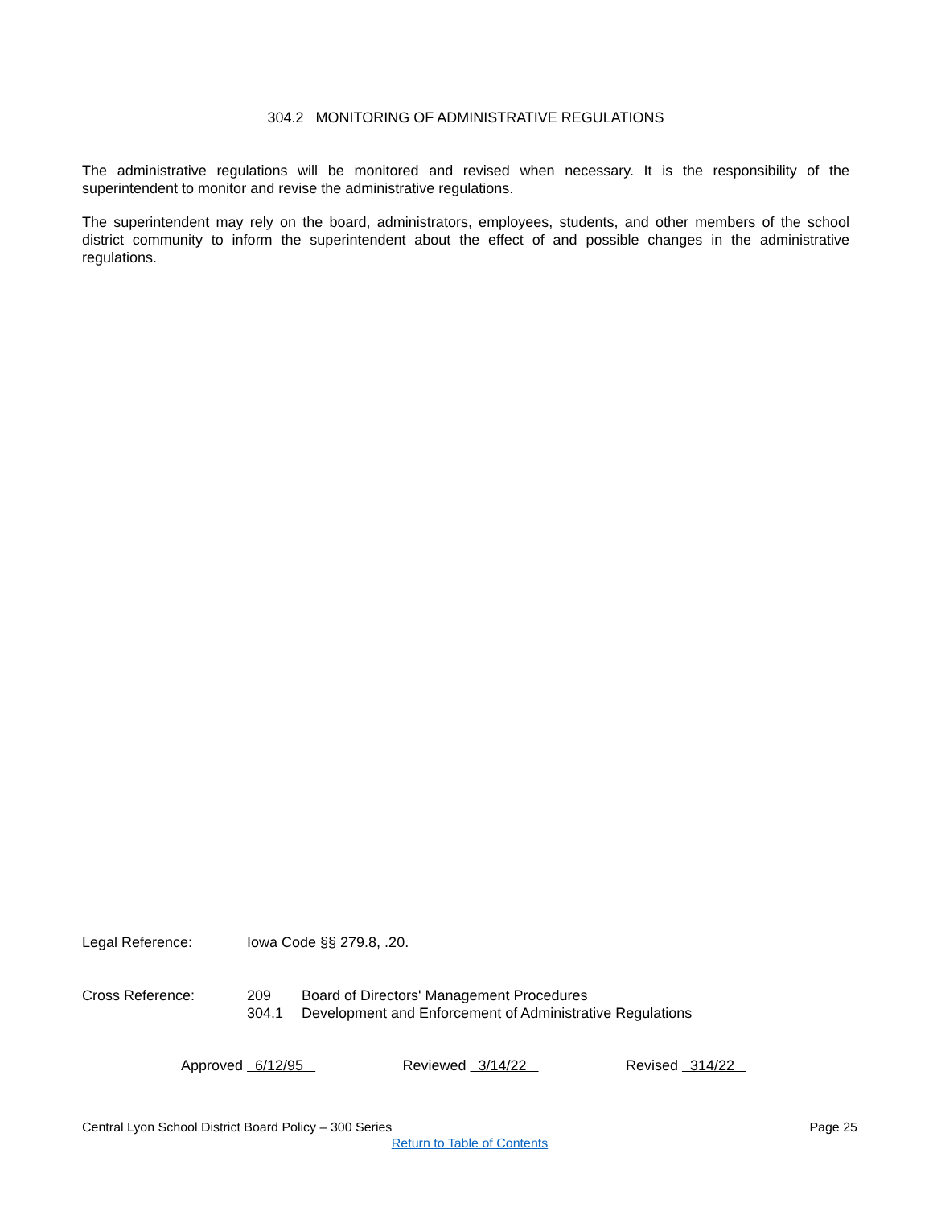304.2 MONITORING OF ADMINISTRATIVE REGULATIONS
The administrative regulations will be monitored and revised when necessary. It is the responsibility of the superintendent to monitor and revise the administrative regulations.
The superintendent may rely on the board, administrators, employees, students, and other members of the school district community to inform the superintendent about the effect of and possible changes in the administrative regulations.
Legal Reference: Iowa Code §§ 279.8, .20.
Cross Reference: 209 Board of Directors' Management Procedures
304.1 Development and Enforcement of Administrative Regulations
Approved 6/12/95 Reviewed 3/14/22 Revised 314/22
Central Lyon School District Board Policy – 300 Series Page 25
Return to Table of Contents